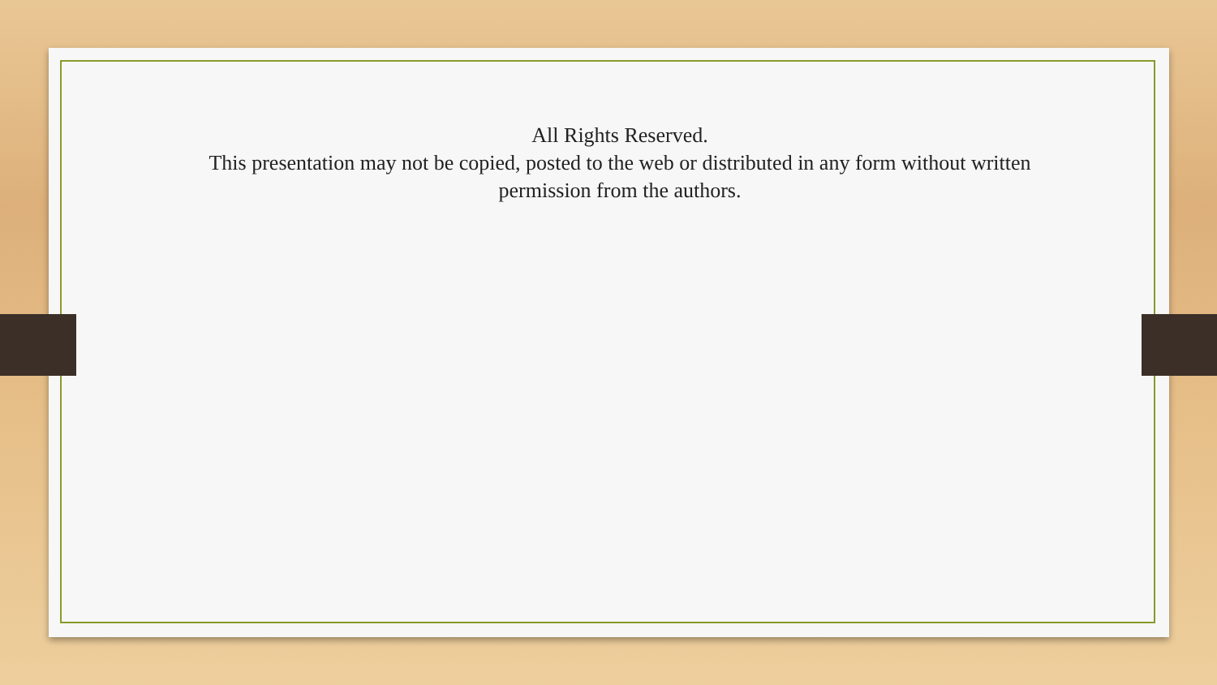All Rights Reserved.
This presentation may not be copied, posted to the web or distributed in any form without written permission from the authors.